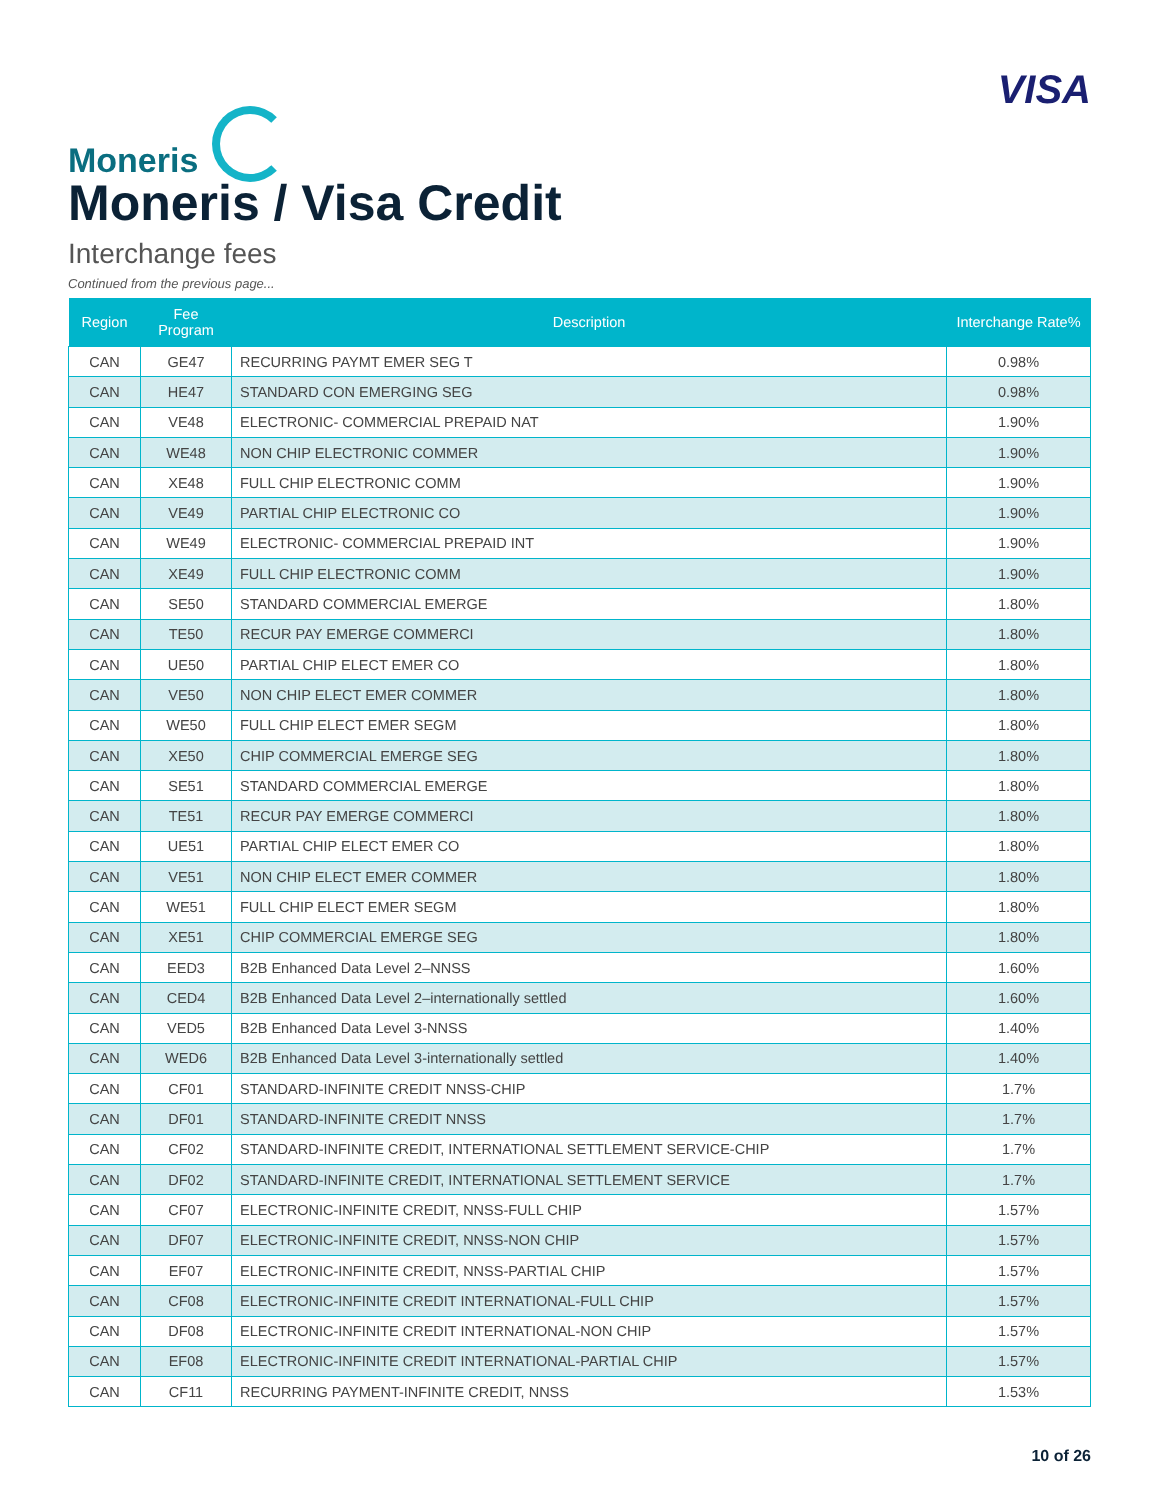Moneris
VISA
Moneris / Visa Credit
Interchange fees
Continued from the previous page...
| Region | Fee Program | Description | Interchange Rate% |
| --- | --- | --- | --- |
| CAN | GE47 | RECURRING PAYMT EMER SEG T | 0.98% |
| CAN | HE47 | STANDARD CON EMERGING SEG | 0.98% |
| CAN | VE48 | ELECTRONIC- COMMERCIAL PREPAID NAT | 1.90% |
| CAN | WE48 | NON CHIP ELECTRONIC COMMER | 1.90% |
| CAN | XE48 | FULL CHIP ELECTRONIC COMM | 1.90% |
| CAN | VE49 | PARTIAL CHIP ELECTRONIC CO | 1.90% |
| CAN | WE49 | ELECTRONIC- COMMERCIAL PREPAID INT | 1.90% |
| CAN | XE49 | FULL CHIP ELECTRONIC COMM | 1.90% |
| CAN | SE50 | STANDARD COMMERCIAL EMERGE | 1.80% |
| CAN | TE50 | RECUR PAY EMERGE COMMERCI | 1.80% |
| CAN | UE50 | PARTIAL CHIP ELECT EMER CO | 1.80% |
| CAN | VE50 | NON CHIP ELECT EMER COMMER | 1.80% |
| CAN | WE50 | FULL CHIP ELECT EMER SEGM | 1.80% |
| CAN | XE50 | CHIP COMMERCIAL EMERGE SEG | 1.80% |
| CAN | SE51 | STANDARD COMMERCIAL EMERGE | 1.80% |
| CAN | TE51 | RECUR PAY EMERGE COMMERCI | 1.80% |
| CAN | UE51 | PARTIAL CHIP ELECT EMER CO | 1.80% |
| CAN | VE51 | NON CHIP ELECT EMER COMMER | 1.80% |
| CAN | WE51 | FULL CHIP ELECT EMER SEGM | 1.80% |
| CAN | XE51 | CHIP COMMERCIAL EMERGE SEG | 1.80% |
| CAN | EED3 | B2B Enhanced Data Level 2–NNSS | 1.60% |
| CAN | CED4 | B2B Enhanced Data Level 2–internationally settled | 1.60% |
| CAN | VED5 | B2B Enhanced Data Level 3-NNSS | 1.40% |
| CAN | WED6 | B2B Enhanced Data Level 3-internationally settled | 1.40% |
| CAN | CF01 | STANDARD-INFINITE CREDIT NNSS-CHIP | 1.7% |
| CAN | DF01 | STANDARD-INFINITE CREDIT NNSS | 1.7% |
| CAN | CF02 | STANDARD-INFINITE CREDIT, INTERNATIONAL SETTLEMENT SERVICE-CHIP | 1.7% |
| CAN | DF02 | STANDARD-INFINITE CREDIT, INTERNATIONAL SETTLEMENT SERVICE | 1.7% |
| CAN | CF07 | ELECTRONIC-INFINITE CREDIT, NNSS-FULL CHIP | 1.57% |
| CAN | DF07 | ELECTRONIC-INFINITE CREDIT, NNSS-NON CHIP | 1.57% |
| CAN | EF07 | ELECTRONIC-INFINITE CREDIT, NNSS-PARTIAL CHIP | 1.57% |
| CAN | CF08 | ELECTRONIC-INFINITE CREDIT INTERNATIONAL-FULL CHIP | 1.57% |
| CAN | DF08 | ELECTRONIC-INFINITE CREDIT INTERNATIONAL-NON CHIP | 1.57% |
| CAN | EF08 | ELECTRONIC-INFINITE CREDIT INTERNATIONAL-PARTIAL CHIP | 1.57% |
| CAN | CF11 | RECURRING PAYMENT-INFINITE CREDIT, NNSS | 1.53% |
10 of 26